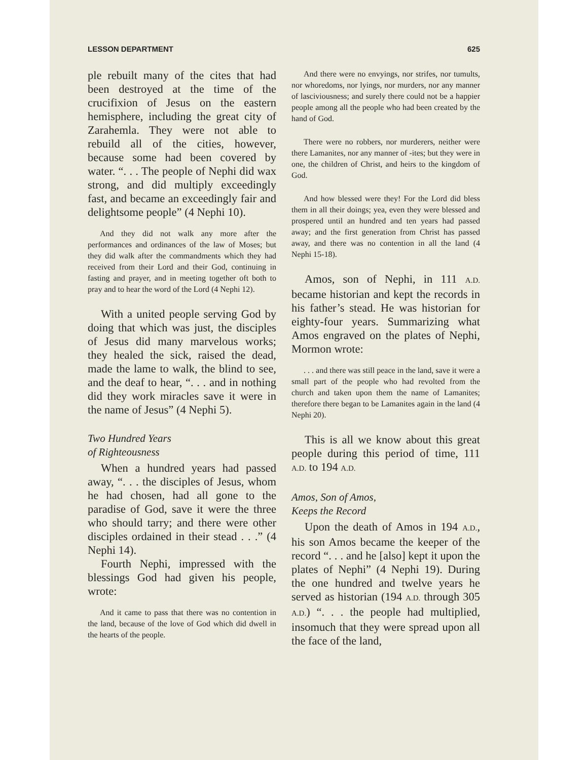LESSON DEPARTMENT 625
ple rebuilt many of the cites that had been destroyed at the time of the crucifixion of Jesus on the eastern hemisphere, including the great city of Zarahemla. They were not able to rebuild all of the cities, however, because some had been covered by water. “. . . The people of Nephi did wax strong, and did multiply exceedingly fast, and became an exceedingly fair and delightsome people” (4 Nephi 10).
And they did not walk any more after the performances and ordinances of the law of Moses; but they did walk after the commandments which they had received from their Lord and their God, continuing in fasting and prayer, and in meeting together oft both to pray and to hear the word of the Lord (4 Nephi 12).
With a united people serving God by doing that which was just, the disciples of Jesus did many marvelous works; they healed the sick, raised the dead, made the lame to walk, the blind to see, and the deaf to hear, “. . . and in nothing did they work miracles save it were in the name of Jesus” (4 Nephi 5).
Two Hundred Years
of Righteousness
When a hundred years had passed away, “. . . the disciples of Jesus, whom he had chosen, had all gone to the paradise of God, save it were the three who should tarry; and there were other disciples ordained in their stead . . .” (4 Nephi 14).
Fourth Nephi, impressed with the blessings God had given his people, wrote:
And it came to pass that there was no contention in the land, because of the love of God which did dwell in the hearts of the people.
And there were no envyings, nor strifes, nor tumults, nor whoredoms, nor lyings, nor murders, nor any manner of lasciviousness; and surely there could not be a happier people among all the people who had been created by the hand of God.
There were no robbers, nor murderers, neither were there Lamanites, nor any manner of -ites; but they were in one, the children of Christ, and heirs to the kingdom of God.
And how blessed were they! For the Lord did bless them in all their doings; yea, even they were blessed and prospered until an hundred and ten years had passed away; and the first generation from Christ has passed away, and there was no contention in all the land (4 Nephi 15-18).
Amos, son of Nephi, in 111 A.D. became historian and kept the records in his father’s stead. He was historian for eighty-four years. Summarizing what Amos engraved on the plates of Nephi, Mormon wrote:
. . . and there was still peace in the land, save it were a small part of the people who had revolted from the church and taken upon them the name of Lamanites; therefore there began to be Lamanites again in the land (4 Nephi 20).
This is all we know about this great people during this period of time, 111 A.D. to 194 A.D.
Amos, Son of Amos,
Keeps the Record
Upon the death of Amos in 194 A.D., his son Amos became the keeper of the record “. . . and he [also] kept it upon the plates of Nephi” (4 Nephi 19). During the one hundred and twelve years he served as historian (194 A.D. through 305 A.D.) “. . . the people had multiplied, insomuch that they were spread upon all the face of the land,